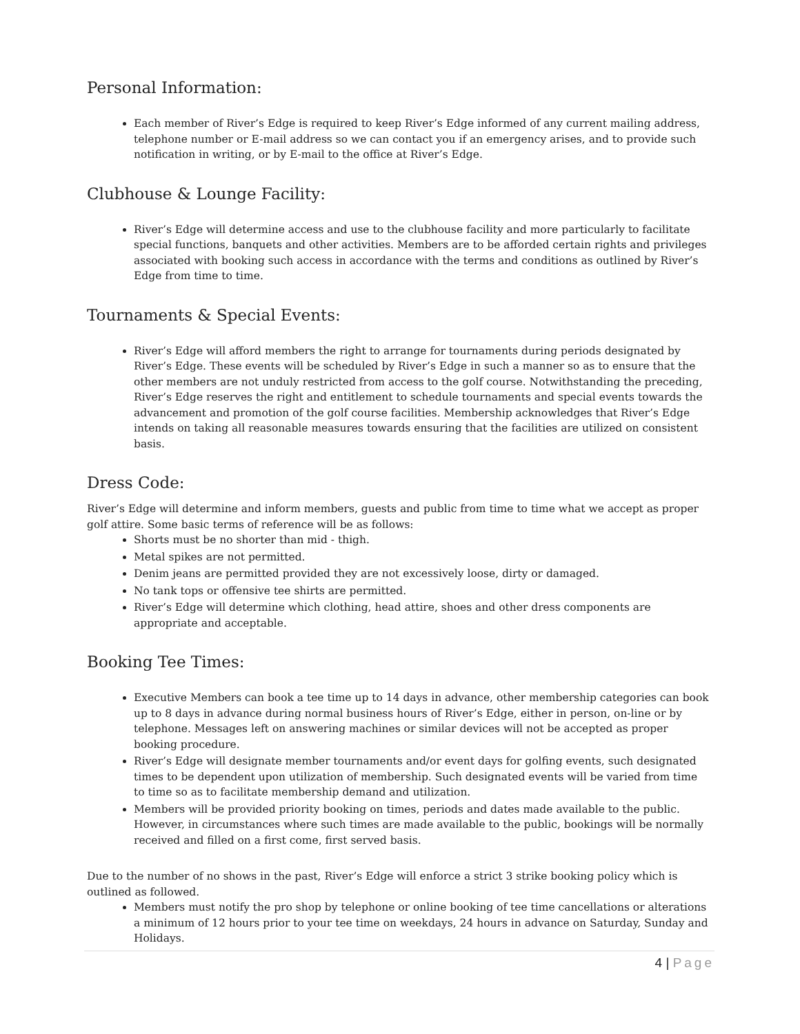Personal Information:
Each member of River’s Edge is required to keep River’s Edge informed of any current mailing address, telephone number or E-mail address so we can contact you if an emergency arises, and to provide such notification in writing, or by E-mail to the office at River’s Edge.
Clubhouse & Lounge Facility:
River’s Edge will determine access and use to the clubhouse facility and more particularly to facilitate special functions, banquets and other activities. Members are to be afforded certain rights and privileges associated with booking such access in accordance with the terms and conditions as outlined by River’s Edge from time to time.
Tournaments & Special Events:
River’s Edge will afford members the right to arrange for tournaments during periods designated by River’s Edge. These events will be scheduled by River’s Edge in such a manner so as to ensure that the other members are not unduly restricted from access to the golf course. Notwithstanding the preceding, River’s Edge reserves the right and entitlement to schedule tournaments and special events towards the advancement and promotion of the golf course facilities. Membership acknowledges that River’s Edge intends on taking all reasonable measures towards ensuring that the facilities are utilized on consistent basis.
Dress Code:
River’s Edge will determine and inform members, guests and public from time to time what we accept as proper golf attire. Some basic terms of reference will be as follows:
Shorts must be no shorter than mid - thigh.
Metal spikes are not permitted.
Denim jeans are permitted provided they are not excessively loose, dirty or damaged.
No tank tops or offensive tee shirts are permitted.
River’s Edge will determine which clothing, head attire, shoes and other dress components are appropriate and acceptable.
Booking Tee Times:
Executive Members can book a tee time up to 14 days in advance, other membership categories can book up to 8 days in advance during normal business hours of River’s Edge, either in person, on-line or by telephone. Messages left on answering machines or similar devices will not be accepted as proper booking procedure.
River’s Edge will designate member tournaments and/or event days for golfing events, such designated times to be dependent upon utilization of membership. Such designated events will be varied from time to time so as to facilitate membership demand and utilization.
Members will be provided priority booking on times, periods and dates made available to the public. However, in circumstances where such times are made available to the public, bookings will be normally received and filled on a first come, first served basis.
Due to the number of no shows in the past, River’s Edge will enforce a strict 3 strike booking policy which is outlined as followed.
Members must notify the pro shop by telephone or online booking of tee time cancellations or alterations a minimum of 12 hours prior to your tee time on weekdays, 24 hours in advance on Saturday, Sunday and Holidays.
4 | Page